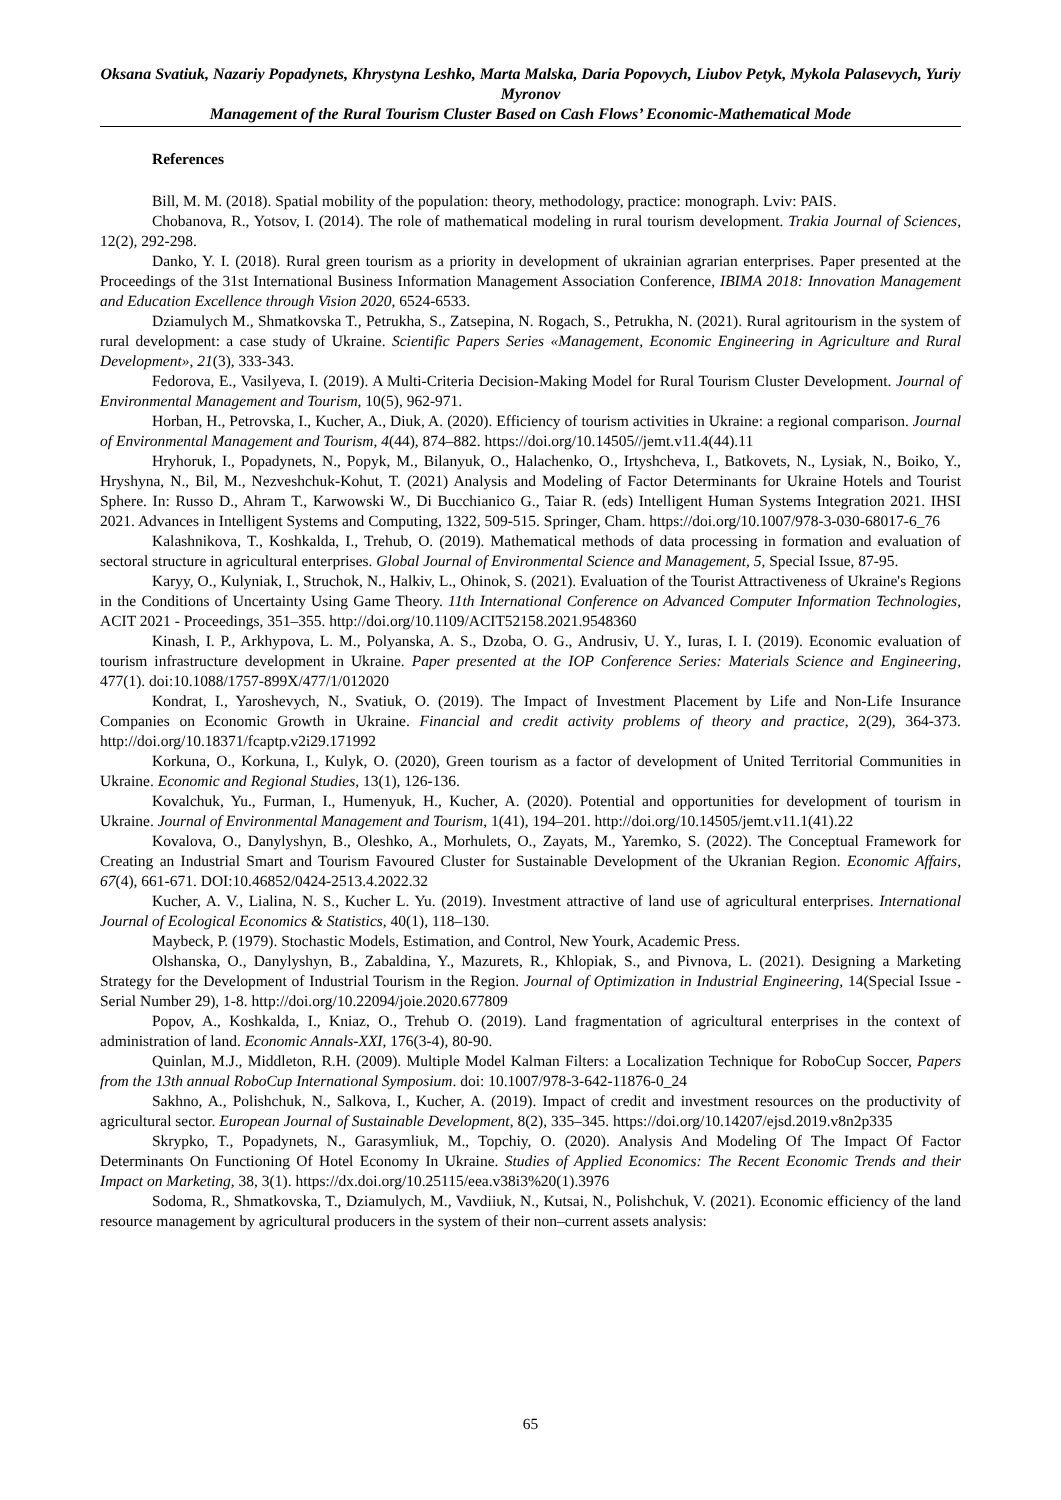Oksana Svatiuk, Nazariy Popadynets, Khrystyna Leshko, Marta Malska, Daria Popovych, Liubov Petyk, Mykola Palasevych, Yuriy Myronov
Management of the Rural Tourism Cluster Based on Cash Flows’ Economic-Mathematical Mode
References
Bill, M. M. (2018). Spatial mobility of the population: theory, methodology, practice: monograph. Lviv: PAIS.
Chobanova, R., Yotsov, I. (2014). The role of mathematical modeling in rural tourism development. Trakia Journal of Sciences, 12(2), 292-298.
Danko, Y. I. (2018). Rural green tourism as a priority in development of ukrainian agrarian enterprises. Paper presented at the Proceedings of the 31st International Business Information Management Association Conference, IBIMA 2018: Innovation Management and Education Excellence through Vision 2020, 6524-6533.
Dziamulych M., Shmatkovska T., Petrukha, S., Zatsepina, N. Rogach, S., Petrukha, N. (2021). Rural agritourism in the system of rural development: a case study of Ukraine. Scientific Papers Series «Management, Economic Engineering in Agriculture and Rural Development», 21(3), 333-343.
Fedorova, E., Vasilyeva, I. (2019). A Multi-Criteria Decision-Making Model for Rural Tourism Cluster Development. Journal of Environmental Management and Tourism, 10(5), 962-971.
Horban, H., Petrovska, I., Kucher, A., Diuk, A. (2020). Efficiency of tourism activities in Ukraine: a regional comparison. Journal of Environmental Management and Tourism, 4(44), 874–882. https://doi.org/10.14505//jemt.v11.4(44).11
Hryhoruk, I., Popadynets, N., Popyk, M., Bilanyuk, O., Halachenko, O., Irtyshcheva, I., Batkovets, N., Lysiak, N., Boiko, Y., Hryshyna, N., Bil, M., Nezveshchuk-Kohut, T. (2021) Analysis and Modeling of Factor Determinants for Ukraine Hotels and Tourist Sphere. In: Russo D., Ahram T., Karwowski W., Di Bucchianico G., Taiar R. (eds) Intelligent Human Systems Integration 2021. IHSI 2021. Advances in Intelligent Systems and Computing, 1322, 509-515. Springer, Cham. https://doi.org/10.1007/978-3-030-68017-6_76
Kalashnikova, T., Koshkalda, I., Trehub, O. (2019). Mathematical methods of data processing in formation and evaluation of sectoral structure in agricultural enterprises. Global Journal of Environmental Science and Management, 5, Special Issue, 87-95.
Karyy, O., Kulyniak, I., Struchok, N., Halkiv, L., Ohinok, S. (2021). Evaluation of the Tourist Attractiveness of Ukraine's Regions in the Conditions of Uncertainty Using Game Theory. 11th International Conference on Advanced Computer Information Technologies, ACIT 2021 - Proceedings, 351–355. http://doi.org/10.1109/ACIT52158.2021.9548360
Kinash, I. P., Arkhypova, L. M., Polyanska, A. S., Dzoba, O. G., Andrusiv, U. Y., Iuras, I. I. (2019). Economic evaluation of tourism infrastructure development in Ukraine. Paper presented at the IOP Conference Series: Materials Science and Engineering, 477(1). doi:10.1088/1757-899X/477/1/012020
Kondrat, I., Yaroshevych, N., Svatiuk, O. (2019). The Impact of Investment Placement by Life and Non-Life Insurance Companies on Economic Growth in Ukraine. Financial and credit activity problems of theory and practice, 2(29), 364-373. http://doi.org/10.18371/fcaptp.v2i29.171992
Korkuna, O., Korkuna, I., Kulyk, O. (2020), Green tourism as a factor of development of United Territorial Communities in Ukraine. Economic and Regional Studies, 13(1), 126-136.
Kovalchuk, Yu., Furman, I., Humenyuk, H., Kucher, A. (2020). Potential and opportunities for development of tourism in Ukraine. Journal of Environmental Management and Tourism, 1(41), 194–201. http://doi.org/10.14505/jemt.v11.1(41).22
Kovalova, O., Danylyshyn, B., Oleshko, A., Morhulets, O., Zayats, M., Yaremko, S. (2022). The Conceptual Framework for Creating an Industrial Smart and Tourism Favoured Cluster for Sustainable Development of the Ukranian Region. Economic Affairs, 67(4), 661-671. DOI:10.46852/0424-2513.4.2022.32
Kucher, A. V., Lialina, N. S., Kucher L. Yu. (2019). Investment attractive of land use of agricultural enterprises. International Journal of Ecological Economics & Statistics, 40(1), 118–130.
Maybeck, P. (1979). Stochastic Models, Estimation, and Control, New Yourk, Academic Press.
Olshanska, O., Danylyshyn, B., Zabaldina, Y., Mazurets, R., Khlopiak, S., and Pivnova, L. (2021). Designing a Marketing Strategy for the Development of Industrial Tourism in the Region. Journal of Optimization in Industrial Engineering, 14(Special Issue - Serial Number 29), 1-8. http://doi.org/10.22094/joie.2020.677809
Popov, A., Koshkalda, I., Kniaz, O., Trehub O. (2019). Land fragmentation of agricultural enterprises in the context of administration of land. Economic Annals-XXI, 176(3-4), 80-90.
Quinlan, M.J., Middleton, R.H. (2009). Multiple Model Kalman Filters: a Localization Technique for RoboCup Soccer, Papers from the 13th annual RoboCup International Symposium. doi: 10.1007/978-3-642-11876-0_24
Sakhno, A., Polishchuk, N., Salkova, I., Kucher, A. (2019). Impact of credit and investment resources on the productivity of agricultural sector. European Journal of Sustainable Development, 8(2), 335–345. https://doi.org/10.14207/ejsd.2019.v8n2p335
Skrypko, T., Popadynets, N., Garasymliuk, M., Topchiy, O. (2020). Analysis And Modeling Of The Impact Of Factor Determinants On Functioning Of Hotel Economy In Ukraine. Studies of Applied Economics: The Recent Economic Trends and their Impact on Marketing, 38, 3(1). https://dx.doi.org/10.25115/eea.v38i3%20(1).3976
Sodoma, R., Shmatkovska, T., Dziamulych, M., Vavdiiuk, N., Kutsai, N., Polishchuk, V. (2021). Economic efficiency of the land resource management by agricultural producers in the system of their non–current assets analysis:
65